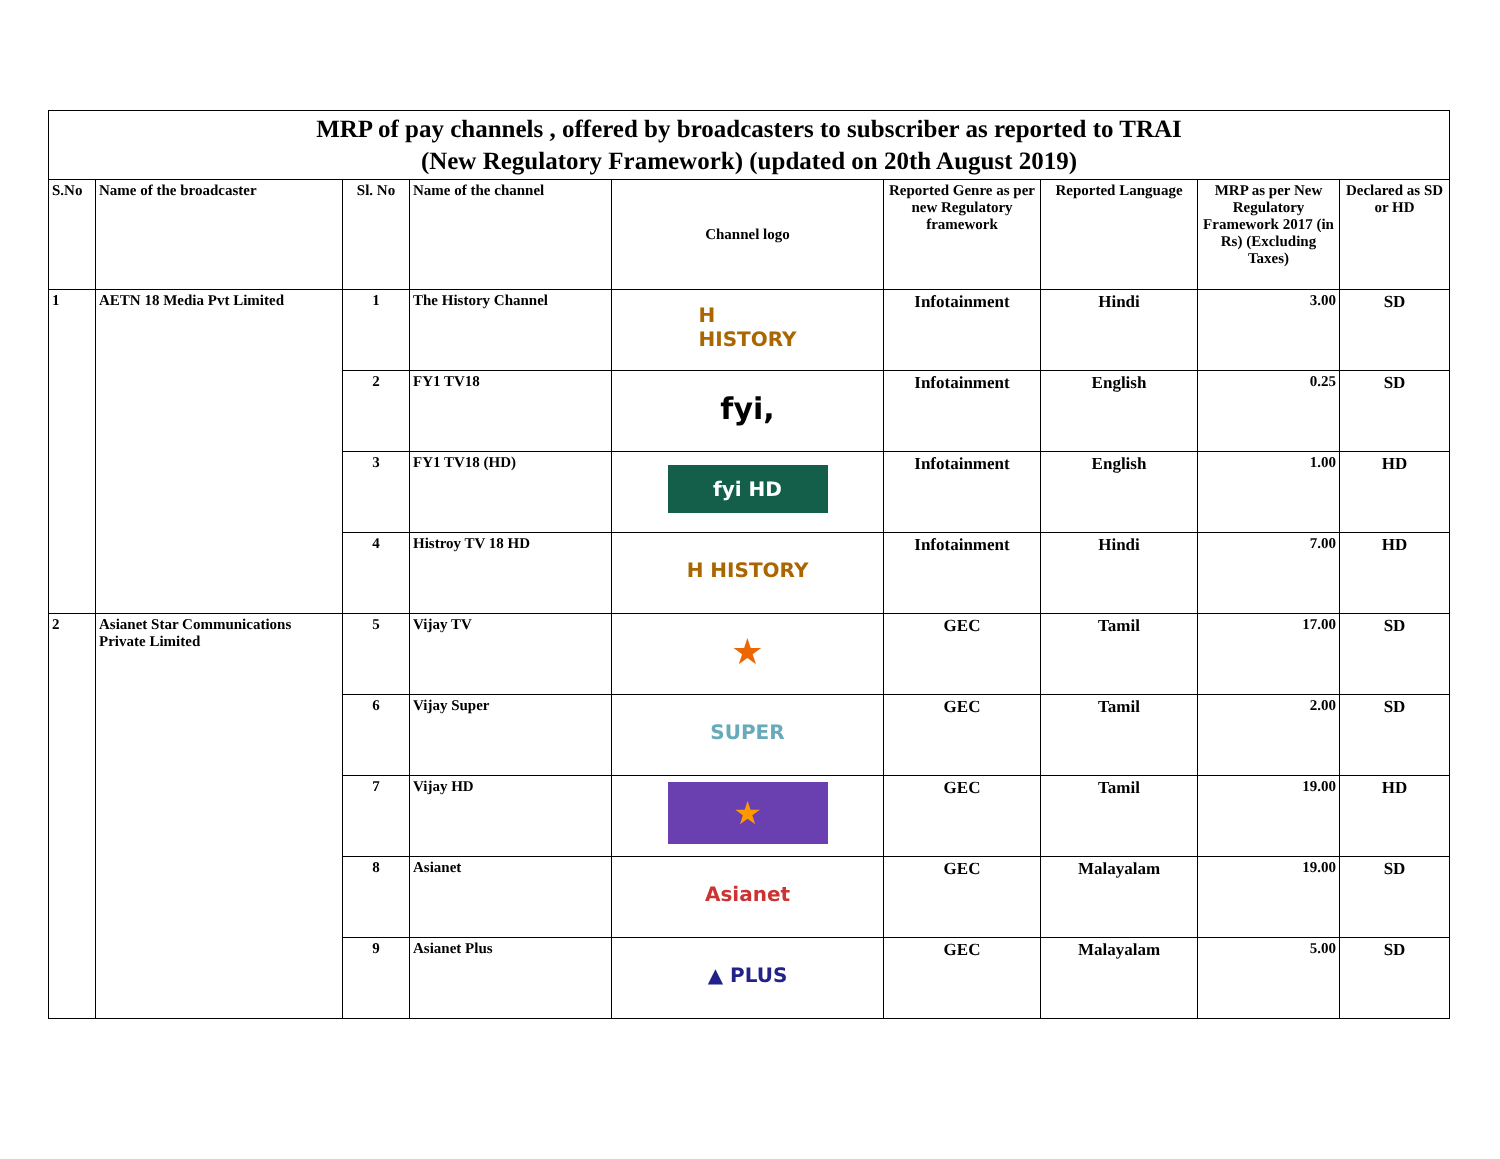| MRP of pay channels , offered by broadcasters to subscriber as reported to TRAI (New Regulatory Framework) (updated on 20th August 2019) | | | | | | | | |
| S.No | Name of the broadcaster | Sl. No | Name of the channel | Channel logo | Reported Genre as per new Regulatory framework | Reported Language | MRP as per New Regulatory Framework 2017 (in Rs) (Excluding Taxes) | Declared as SD or HD |
| 1 | AETN 18 Media Pvt Limited | 1 | The History Channel | H HISTORY | Infotainment | Hindi | 3.00 | SD |
| | | 2 | FY1 TV18 | fyi, | Infotainment | English | 0.25 | SD |
| | | 3 | FY1 TV18 (HD) | fyi HD | Infotainment | English | 1.00 | HD |
| | | 4 | Histroy TV 18 HD | H HISTORY | Infotainment | Hindi | 7.00 | HD |
| 2 | Asianet Star Communications Private Limited | 5 | Vijay TV | ★ | GEC | Tamil | 17.00 | SD |
| | | 6 | Vijay Super | SUPER | GEC | Tamil | 2.00 | SD |
| | | 7 | Vijay HD | ★ | GEC | Tamil | 19.00 | HD |
| | | 8 | Asianet | Asianet | GEC | Malayalam | 19.00 | SD |
| | | 9 | Asianet Plus | ▲ PLUS | GEC | Malayalam | 5.00 | SD |